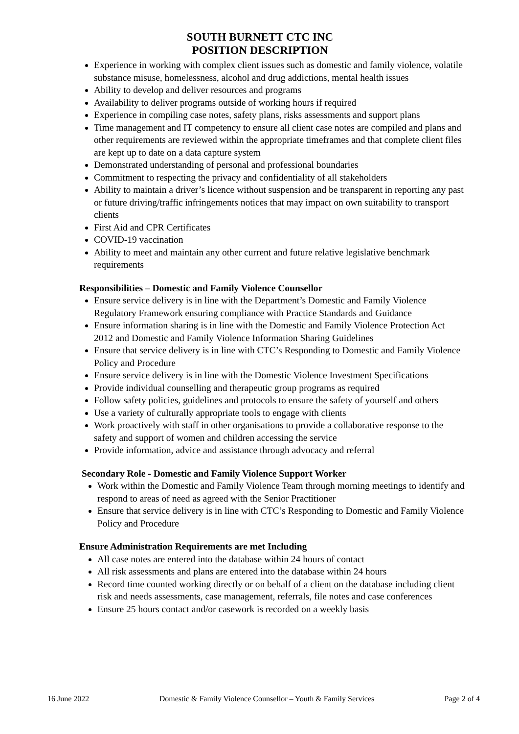SOUTH BURNETT CTC INC
POSITION DESCRIPTION
Experience in working with complex client issues such as domestic and family violence, volatile substance misuse, homelessness, alcohol and drug addictions, mental health issues
Ability to develop and deliver resources and programs
Availability to deliver programs outside of working hours if required
Experience in compiling case notes, safety plans, risks assessments and support plans
Time management and IT competency to ensure all client case notes are compiled and plans and other requirements are reviewed within the appropriate timeframes and that complete client files are kept up to date on a data capture system
Demonstrated understanding of personal and professional boundaries
Commitment to respecting the privacy and confidentiality of all stakeholders
Ability to maintain a driver’s licence without suspension and be transparent in reporting any past or future driving/traffic infringements notices that may impact on own suitability to transport clients
First Aid and CPR Certificates
COVID-19 vaccination
Ability to meet and maintain any other current and future relative legislative benchmark requirements
Responsibilities – Domestic and Family Violence Counsellor
Ensure service delivery is in line with the Department’s Domestic and Family Violence Regulatory Framework ensuring compliance with Practice Standards and Guidance
Ensure information sharing is in line with the Domestic and Family Violence Protection Act 2012 and Domestic and Family Violence Information Sharing Guidelines
Ensure that service delivery is in line with CTC’s Responding to Domestic and Family Violence Policy and Procedure
Ensure service delivery is in line with the Domestic Violence Investment Specifications
Provide individual counselling and therapeutic group programs as required
Follow safety policies, guidelines and protocols to ensure the safety of yourself and others
Use a variety of culturally appropriate tools to engage with clients
Work proactively with staff in other organisations to provide a collaborative response to the safety and support of women and children accessing the service
Provide information, advice and assistance through advocacy and referral
Secondary Role - Domestic and Family Violence Support Worker
Work within the Domestic and Family Violence Team through morning meetings to identify and respond to areas of need as agreed with the Senior Practitioner
Ensure that service delivery is in line with CTC’s Responding to Domestic and Family Violence Policy and Procedure
Ensure Administration Requirements are met Including
All case notes are entered into the database within 24 hours of contact
All risk assessments and plans are entered into the database within 24 hours
Record time counted working directly or on behalf of a client on the database including client risk and needs assessments, case management, referrals, file notes and case conferences
Ensure 25 hours contact and/or casework is recorded on a weekly basis
16 June 2022 Domestic & Family Violence Counsellor – Youth & Family Services Page 2 of 4